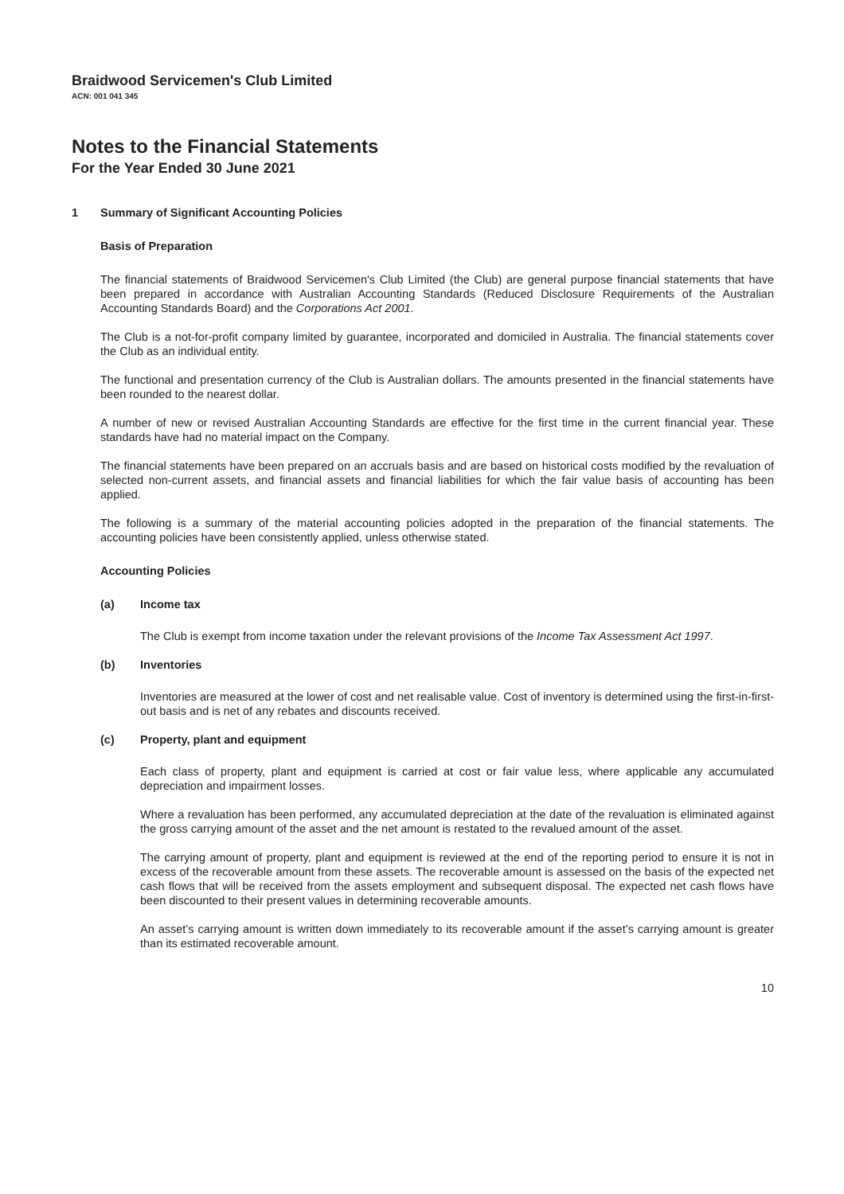Braidwood Servicemen's Club Limited
ACN: 001 041 345
Notes to the Financial Statements
For the Year Ended 30 June 2021
1 Summary of Significant Accounting Policies
Basis of Preparation
The financial statements of Braidwood Servicemen's Club Limited (the Club) are general purpose financial statements that have been prepared in accordance with Australian Accounting Standards (Reduced Disclosure Requirements of the Australian Accounting Standards Board) and the Corporations Act 2001.
The Club is a not-for-profit company limited by guarantee, incorporated and domiciled in Australia. The financial statements cover the Club as an individual entity.
The functional and presentation currency of the Club is Australian dollars. The amounts presented in the financial statements have been rounded to the nearest dollar.
A number of new or revised Australian Accounting Standards are effective for the first time in the current financial year. These standards have had no material impact on the Company.
The financial statements have been prepared on an accruals basis and are based on historical costs modified by the revaluation of selected non-current assets, and financial assets and financial liabilities for which the fair value basis of accounting has been applied.
The following is a summary of the material accounting policies adopted in the preparation of the financial statements. The accounting policies have been consistently applied, unless otherwise stated.
Accounting Policies
(a) Income tax
The Club is exempt from income taxation under the relevant provisions of the Income Tax Assessment Act 1997.
(b) Inventories
Inventories are measured at the lower of cost and net realisable value. Cost of inventory is determined using the first-in-first-out basis and is net of any rebates and discounts received.
(c) Property, plant and equipment
Each class of property, plant and equipment is carried at cost or fair value less, where applicable any accumulated depreciation and impairment losses.
Where a revaluation has been performed, any accumulated depreciation at the date of the revaluation is eliminated against the gross carrying amount of the asset and the net amount is restated to the revalued amount of the asset.
The carrying amount of property, plant and equipment is reviewed at the end of the reporting period to ensure it is not in excess of the recoverable amount from these assets. The recoverable amount is assessed on the basis of the expected net cash flows that will be received from the assets employment and subsequent disposal. The expected net cash flows have been discounted to their present values in determining recoverable amounts.
An asset’s carrying amount is written down immediately to its recoverable amount if the asset’s carrying amount is greater than its estimated recoverable amount.
10